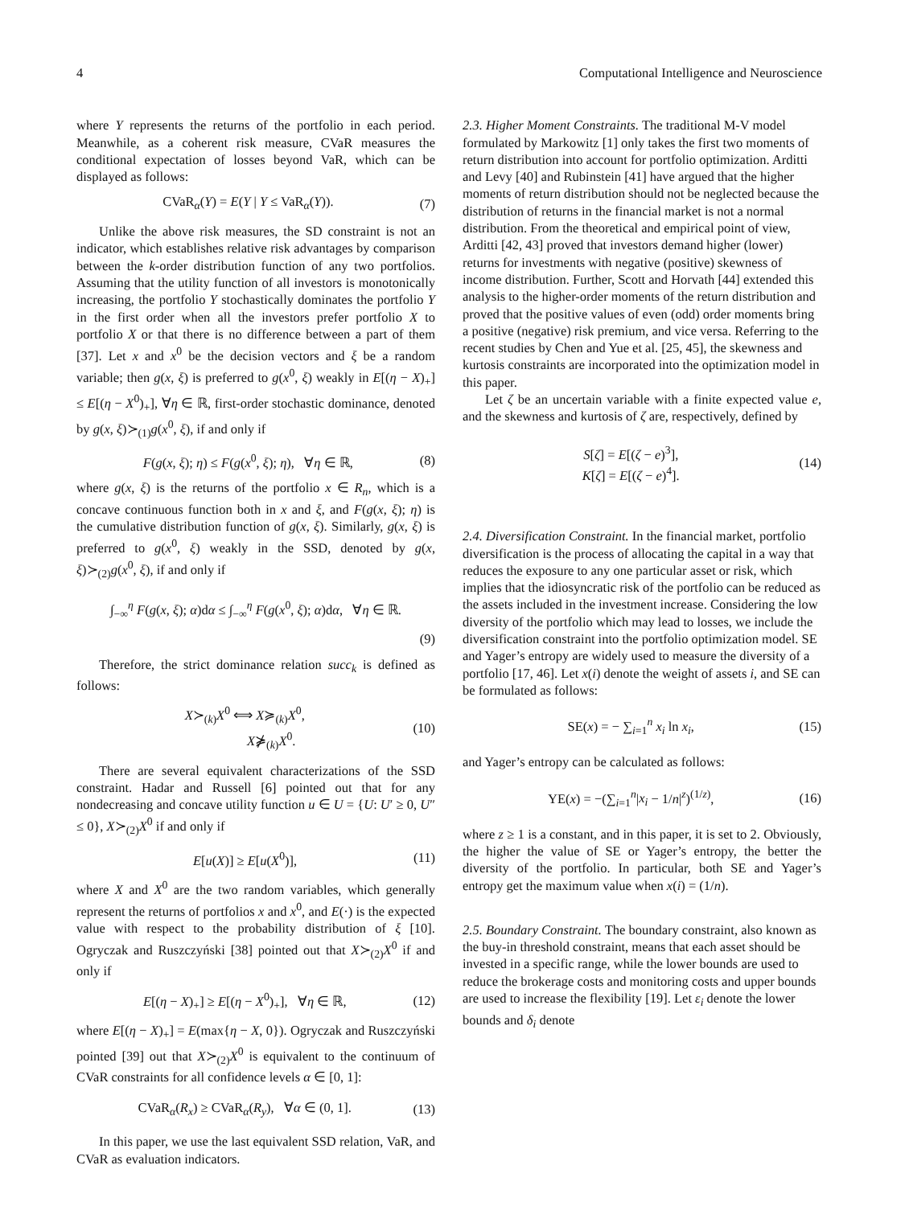4 Computational Intelligence and Neuroscience
where Y represents the returns of the portfolio in each period. Meanwhile, as a coherent risk measure, CVaR measures the conditional expectation of losses beyond VaR, which can be displayed as follows:
CVaR<sub>α</sub>(Y) = E(Y | Y ≤ VaR<sub>α</sub>(Y)). (7)
Unlike the above risk measures, the SD constraint is not an indicator, which establishes relative risk advantages by comparison between the k-order distribution function of any two portfolios. Assuming that the utility function of all investors is monotonically increasing, the portfolio Y stochastically dominates the portfolio Y in the first order when all the investors prefer portfolio X to portfolio X or that there is no difference between a part of them [37]. Let x and x<sup>0</sup> be the decision vectors and ξ be a random variable; then g(x, ξ) is preferred to g(x<sup>0</sup>, ξ) weakly in E[(η − X)<sub>+</sub>] ≤ E[(η − X<sup>0</sup>)<sub>+</sub>], ∀η ∈ ℝ, first-order stochastic dominance, denoted by g(x, ξ)≻<sub>(1)</sub>g(x<sup>0</sup>, ξ), if and only if
F(g(x, ξ); η) ≤ F(g(x<sup>0</sup>, ξ); η), ∀η ∈ ℝ, (8)
where g(x, ξ) is the returns of the portfolio x ∈ R<sub>n</sub>, which is a concave continuous function both in x and ξ, and F(g(x, ξ); η) is the cumulative distribution function of g(x, ξ). Similarly, g(x, ξ) is preferred to g(x<sup>0</sup>, ξ) weakly in the SSD, denoted by g(x, ξ)≻<sub>(2)</sub>g(x<sup>0</sup>, ξ), if and only if
∫<sub>−∞</sub><sup>η</sup> F(g(x, ξ); α)dα ≤ ∫<sub>−∞</sub><sup>η</sup> F(g(x<sup>0</sup>, ξ); α)dα, ∀η ∈ ℝ.
(9)
Therefore, the strict dominance relation succ<sub>k</sub> is defined as follows:
X≻<sub>(k)</sub>X<sup>0</sup> ⟺ X≽<sub>(k)</sub>X<sup>0</sup>,
X⋡<sub>(k)</sub>X<sup>0</sup>. (10)
There are several equivalent characterizations of the SSD constraint. Hadar and Russell [6] pointed out that for any nondecreasing and concave utility function u ∈ U = {U: U′ ≥ 0, U″ ≤ 0}, X≻<sub>(2)</sub>X<sup>0</sup> if and only if
E[u(X)] ≥ E[u(X<sup>0</sup>)], (11)
where X and X<sup>0</sup> are the two random variables, which generally represent the returns of portfolios x and x<sup>0</sup>, and E(·) is the expected value with respect to the probability distribution of ξ [10]. Ogryczak and Ruszczyński [38] pointed out that X≻<sub>(2)</sub>X<sup>0</sup> if and only if
E[(η − X)<sub>+</sub>] ≥ E[(η − X<sup>0</sup>)<sub>+</sub>], ∀η ∈ ℝ, (12)
where E[(η − X)<sub>+</sub>] = E(max{η − X, 0}). Ogryczak and Ruszczyński pointed [39] out that X≻<sub>(2)</sub>X<sup>0</sup> is equivalent to the continuum of CVaR constraints for all confidence levels α ∈ [0, 1]:
CVaR<sub>α</sub>(R<sub>x</sub>) ≥ CVaR<sub>α</sub>(R<sub>y</sub>), ∀α ∈ (0, 1]. (13)
In this paper, we use the last equivalent SSD relation, VaR, and CVaR as evaluation indicators.
2.3. Higher Moment Constraints.
The traditional M-V model formulated by Markowitz [1] only takes the first two moments of return distribution into account for portfolio optimization. Arditti and Levy [40] and Rubinstein [41] have argued that the higher moments of return distribution should not be neglected because the distribution of returns in the financial market is not a normal distribution. From the theoretical and empirical point of view, Arditti [42, 43] proved that investors demand higher (lower) returns for investments with negative (positive) skewness of income distribution. Further, Scott and Horvath [44] extended this analysis to the higher-order moments of the return distribution and proved that the positive values of even (odd) order moments bring a positive (negative) risk premium, and vice versa. Referring to the recent studies by Chen and Yue et al. [25, 45], the skewness and kurtosis constraints are incorporated into the optimization model in this paper.
Let ζ be an uncertain variable with a finite expected value e, and the skewness and kurtosis of ζ are, respectively, defined by
S[ζ] = E[(ζ − e)<sup>3</sup>],
K[ζ] = E[(ζ − e)<sup>4</sup>]. (14)
2.4. Diversification Constraint.
In the financial market, portfolio diversification is the process of allocating the capital in a way that reduces the exposure to any one particular asset or risk, which implies that the idiosyncratic risk of the portfolio can be reduced as the assets included in the investment increase. Considering the low diversity of the portfolio which may lead to losses, we include the diversification constraint into the portfolio optimization model. SE and Yager’s entropy are widely used to measure the diversity of a portfolio [17, 46]. Let x(i) denote the weight of assets i, and SE can be formulated as follows:
SE(x) = − ∑<sub>i=1</sub><sup>n</sup> x<sub>i</sub> ln x<sub>i</sub>, (15)
and Yager’s entropy can be calculated as follows:
YE(x) = −(∑<sub>i=1</sub><sup>n</sup>|x<sub>i</sub> − 1/n|<sup>z</sup>)<sup>(1/z)</sup>, (16)
where z ≥ 1 is a constant, and in this paper, it is set to 2. Obviously, the higher the value of SE or Yager’s entropy, the better the diversity of the portfolio. In particular, both SE and Yager’s entropy get the maximum value when x(i) = (1/n).
2.5. Boundary Constraint.
The boundary constraint, also known as the buy-in threshold constraint, means that each asset should be invested in a specific range, while the lower bounds are used to reduce the brokerage costs and monitoring costs and upper bounds are used to increase the flexibility [19]. Let ε<sub>i</sub> denote the lower bounds and δ<sub>i</sub> denote